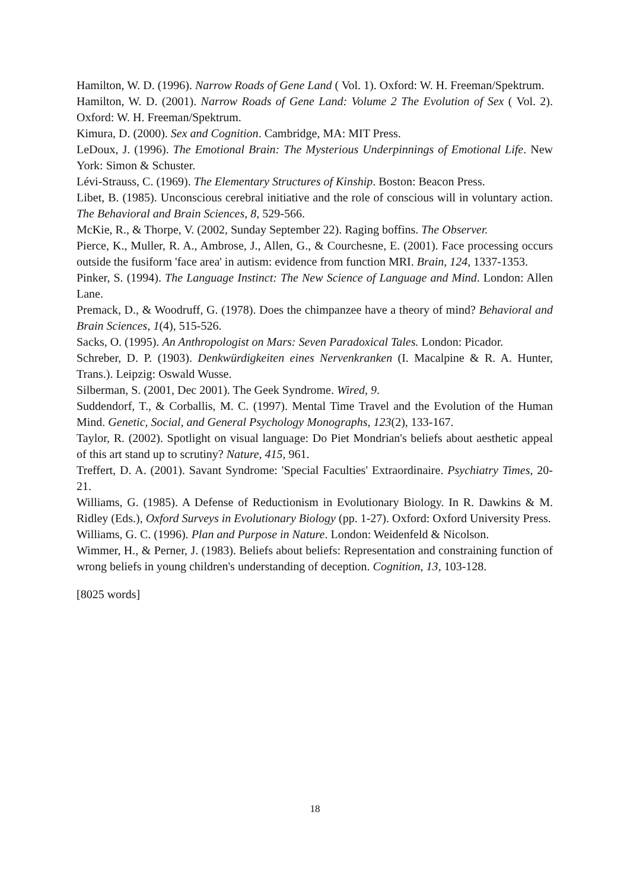Hamilton, W. D. (1996). Narrow Roads of Gene Land ( Vol. 1). Oxford: W. H. Freeman/Spektrum.
Hamilton, W. D. (2001). Narrow Roads of Gene Land: Volume 2 The Evolution of Sex ( Vol. 2). Oxford: W. H. Freeman/Spektrum.
Kimura, D. (2000). Sex and Cognition. Cambridge, MA: MIT Press.
LeDoux, J. (1996). The Emotional Brain: The Mysterious Underpinnings of Emotional Life. New York: Simon & Schuster.
Lévi-Strauss, C. (1969). The Elementary Structures of Kinship. Boston: Beacon Press.
Libet, B. (1985). Unconscious cerebral initiative and the role of conscious will in voluntary action. The Behavioral and Brain Sciences, 8, 529-566.
McKie, R., & Thorpe, V. (2002, Sunday September 22). Raging boffins. The Observer.
Pierce, K., Muller, R. A., Ambrose, J., Allen, G., & Courchesne, E. (2001). Face processing occurs outside the fusiform 'face area' in autism: evidence from function MRI. Brain, 124, 1337-1353.
Pinker, S. (1994). The Language Instinct: The New Science of Language and Mind. London: Allen Lane.
Premack, D., & Woodruff, G. (1978). Does the chimpanzee have a theory of mind? Behavioral and Brain Sciences, 1(4), 515-526.
Sacks, O. (1995). An Anthropologist on Mars: Seven Paradoxical Tales. London: Picador.
Schreber, D. P. (1903). Denkwürdigkeiten eines Nervenkranken (I. Macalpine & R. A. Hunter, Trans.). Leipzig: Oswald Wusse.
Silberman, S. (2001, Dec 2001). The Geek Syndrome. Wired, 9.
Suddendorf, T., & Corballis, M. C. (1997). Mental Time Travel and the Evolution of the Human Mind. Genetic, Social, and General Psychology Monographs, 123(2), 133-167.
Taylor, R. (2002). Spotlight on visual language: Do Piet Mondrian's beliefs about aesthetic appeal of this art stand up to scrutiny? Nature, 415, 961.
Treffert, D. A. (2001). Savant Syndrome: 'Special Faculties' Extraordinaire. Psychiatry Times, 20-21.
Williams, G. (1985). A Defense of Reductionism in Evolutionary Biology. In R. Dawkins & M. Ridley (Eds.), Oxford Surveys in Evolutionary Biology (pp. 1-27). Oxford: Oxford University Press.
Williams, G. C. (1996). Plan and Purpose in Nature. London: Weidenfeld & Nicolson.
Wimmer, H., & Perner, J. (1983). Beliefs about beliefs: Representation and constraining function of wrong beliefs in young children's understanding of deception. Cognition, 13, 103-128.
[8025 words]
18